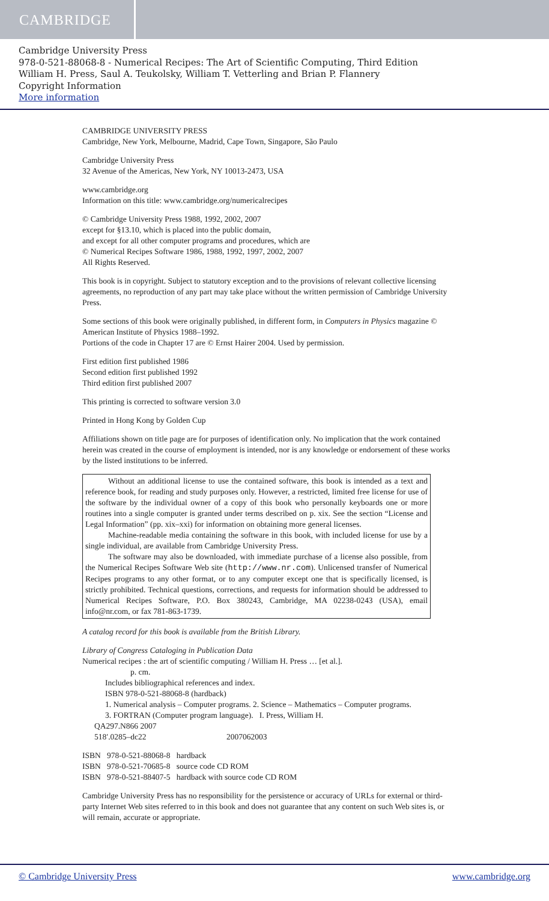CAMBRIDGE
Cambridge University Press
978-0-521-88068-8 - Numerical Recipes: The Art of Scientific Computing, Third Edition
William H. Press, Saul A. Teukolsky, William T. Vetterling and Brian P. Flannery
Copyright Information
More information
CAMBRIDGE UNIVERSITY PRESS
Cambridge, New York, Melbourne, Madrid, Cape Town, Singapore, São Paulo
Cambridge University Press
32 Avenue of the Americas, New York, NY 10013-2473, USA
www.cambridge.org
Information on this title: www.cambridge.org/numericalrecipes
© Cambridge University Press 1988, 1992, 2002, 2007
except for §13.10, which is placed into the public domain,
and except for all other computer programs and procedures, which are
© Numerical Recipes Software 1986, 1988, 1992, 1997, 2002, 2007
All Rights Reserved.
This book is in copyright. Subject to statutory exception and to the provisions of relevant collective licensing agreements, no reproduction of any part may take place without the written permission of Cambridge University Press.
Some sections of this book were originally published, in different form, in Computers in Physics magazine © American Institute of Physics 1988–1992.
Portions of the code in Chapter 17 are © Ernst Hairer 2004. Used by permission.
First edition first published 1986
Second edition first published 1992
Third edition first published 2007
This printing is corrected to software version 3.0
Printed in Hong Kong by Golden Cup
Affiliations shown on title page are for purposes of identification only. No implication that the work contained herein was created in the course of employment is intended, nor is any knowledge or endorsement of these works by the listed institutions to be inferred.
Without an additional license to use the contained software, this book is intended as a text and reference book, for reading and study purposes only. However, a restricted, limited free license for use of the software by the individual owner of a copy of this book who personally keyboards one or more routines into a single computer is granted under terms described on p. xix. See the section “License and Legal Information” (pp. xix–xxi) for information on obtaining more general licenses.
Machine-readable media containing the software in this book, with included license for use by a single individual, are available from Cambridge University Press.
The software may also be downloaded, with immediate purchase of a license also possible, from the Numerical Recipes Software Web site (http://www.nr.com). Unlicensed transfer of Numerical Recipes programs to any other format, or to any computer except one that is specifically licensed, is strictly prohibited. Technical questions, corrections, and requests for information should be addressed to Numerical Recipes Software, P.O. Box 380243, Cambridge, MA 02238-0243 (USA), email info@nr.com, or fax 781-863-1739.
A catalog record for this book is available from the British Library.
Library of Congress Cataloging in Publication Data
Numerical recipes : the art of scientific computing / William H. Press … [et al.].
p. cm.
Includes bibliographical references and index.
ISBN 978-0-521-88068-8 (hardback)
1. Numerical analysis – Computer programs. 2. Science – Mathematics – Computer programs.
3. FORTRAN (Computer program language). I. Press, William H.
QA297.N866 2007
518′.0285–dc22 2007062003
ISBN 978-0-521-88068-8 hardback
ISBN 978-0-521-70685-8 source code CD ROM
ISBN 978-0-521-88407-5 hardback with source code CD ROM
Cambridge University Press has no responsibility for the persistence or accuracy of URLs for external or third-party Internet Web sites referred to in this book and does not guarantee that any content on such Web sites is, or will remain, accurate or appropriate.
© Cambridge University Press www.cambridge.org